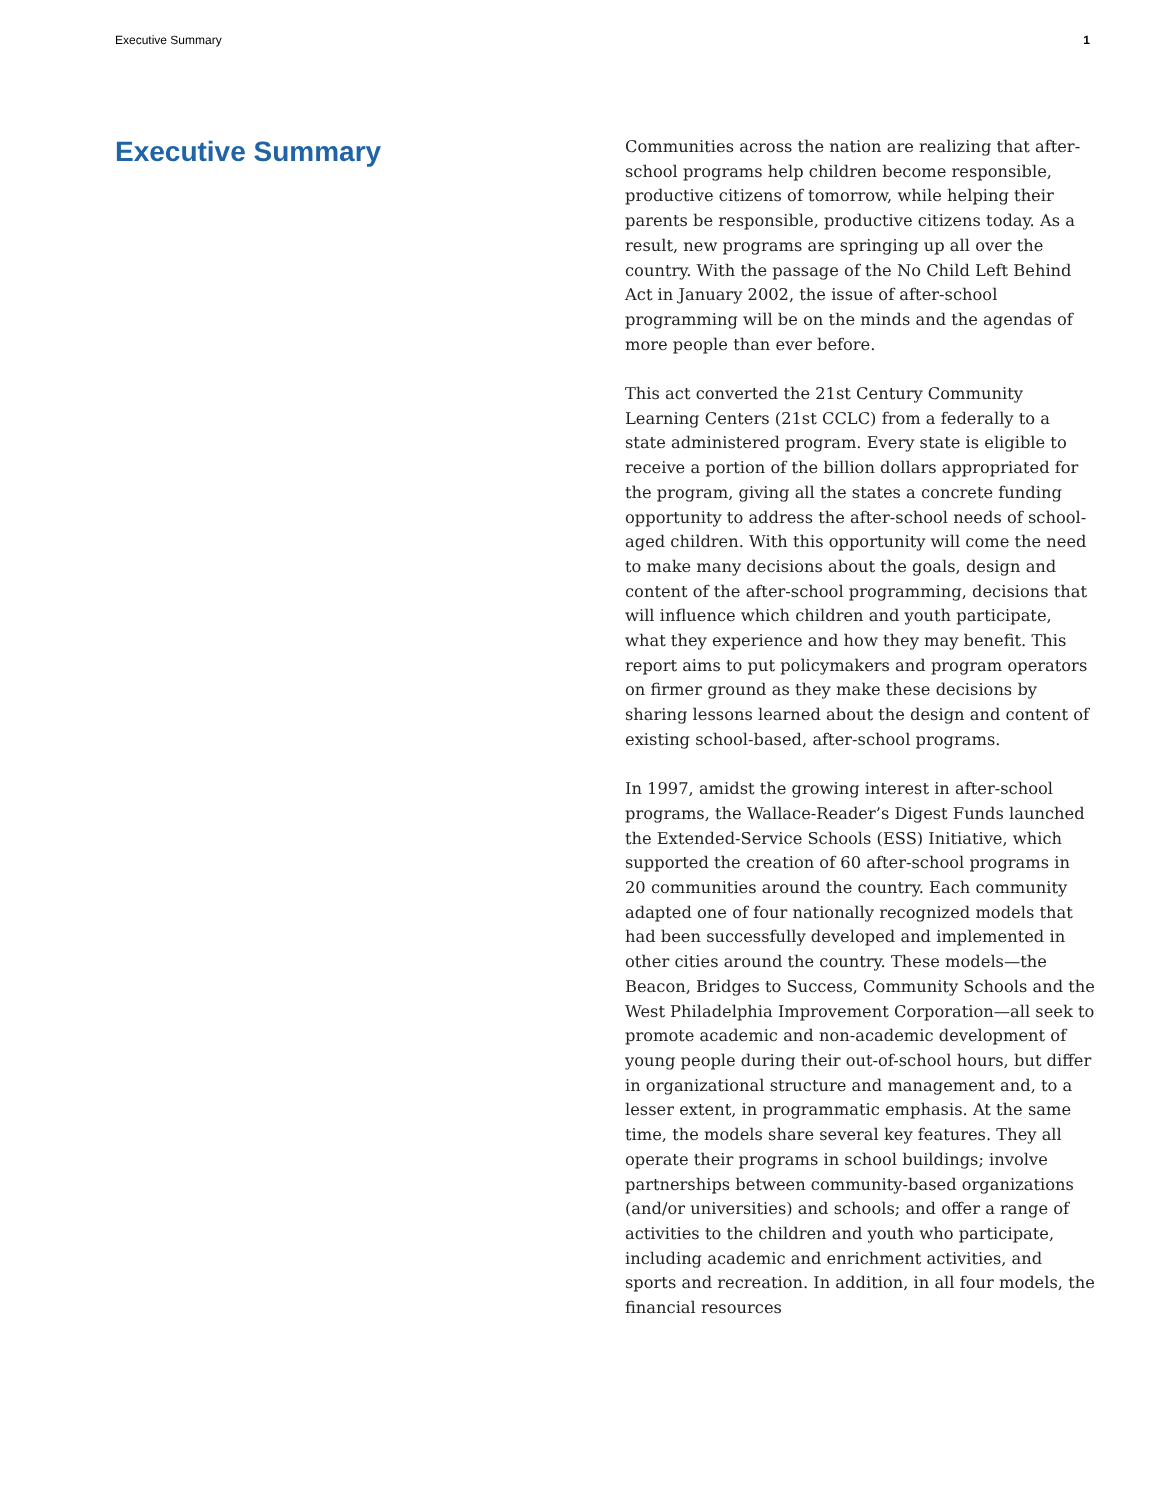Executive Summary 1
Executive Summary
Communities across the nation are realizing that after-school programs help children become responsible, productive citizens of tomorrow, while helping their parents be responsible, productive citizens today. As a result, new programs are springing up all over the country. With the passage of the No Child Left Behind Act in January 2002, the issue of after-school programming will be on the minds and the agendas of more people than ever before.
This act converted the 21st Century Community Learning Centers (21st CCLC) from a federally to a state administered program. Every state is eligible to receive a portion of the billion dollars appropriated for the program, giving all the states a concrete funding opportunity to address the after-school needs of school-aged children. With this opportunity will come the need to make many decisions about the goals, design and content of the after-school programming, decisions that will influence which children and youth participate, what they experience and how they may benefit. This report aims to put policymakers and program operators on firmer ground as they make these decisions by sharing lessons learned about the design and content of existing school-based, after-school programs.
In 1997, amidst the growing interest in after-school programs, the Wallace-Reader’s Digest Funds launched the Extended-Service Schools (ESS) Initiative, which supported the creation of 60 after-school programs in 20 communities around the country. Each community adapted one of four nationally recognized models that had been successfully developed and implemented in other cities around the country. These models—the Beacon, Bridges to Success, Community Schools and the West Philadelphia Improvement Corporation—all seek to promote academic and non-academic development of young people during their out-of-school hours, but differ in organizational structure and management and, to a lesser extent, in programmatic emphasis. At the same time, the models share several key features. They all operate their programs in school buildings; involve partnerships between community-based organizations (and/or universities) and schools; and offer a range of activities to the children and youth who participate, including academic and enrichment activities, and sports and recreation. In addition, in all four models, the financial resources